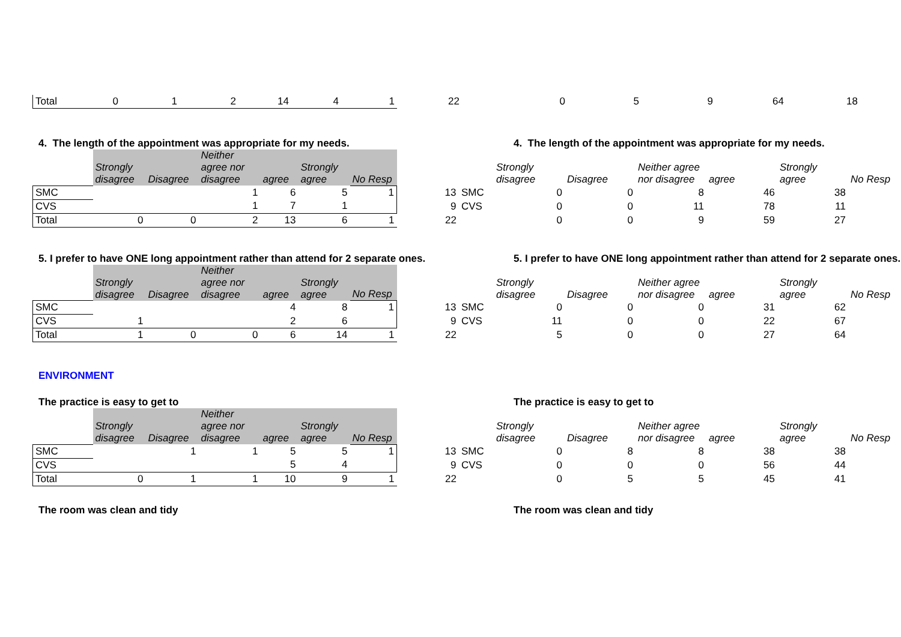| Total | 0 | 1 | 2 | 14 | 4 | 1 | 22 | | 0 | 5 | 9 | 64 | 18 | |
4. The length of the appointment was appropriate for my needs. 4. The length of the appointment was appropriate for my needs.
| | Strongly disagree | Disagree | Neither agree nor disagree | agree | Strongly agree | No Resp | | | Strongly disagree | Disagree | Neither agree nor disagree | agree | Strongly agree | No Resp |
| --- | --- | --- | --- | --- | --- | --- | --- | --- | --- | --- | --- | --- | --- | --- |
| SMC | | | 1 | 6 | 5 | 1 | 13 | SMC | 0 | 0 | 8 | 46 | 38 | |
| CVS | | | 1 | 7 | 1 | | 9 | CVS | 0 | 0 | 11 | 78 | 11 | |
| Total | 0 | 0 | 2 | 13 | 6 | 1 | 22 | | 0 | 0 | 9 | 59 | 27 | |
5. I prefer to have ONE long appointment rather than attend for 2 separate ones.
5. I prefer to have ONE long appointment rather than attend for 2 separate ones.
| | Strongly disagree | Disagree | Neither agree nor disagree | agree | Strongly agree | No Resp | | | Strongly disagree | Disagree | Neither agree nor disagree | agree | Strongly agree | No Resp |
| --- | --- | --- | --- | --- | --- | --- | --- | --- | --- | --- | --- | --- | --- | --- |
| SMC | | | | 4 | 8 | 1 | 13 | SMC | 0 | 0 | 0 | 31 | 62 | |
| CVS | 1 | | | 2 | 6 | | 9 | CVS | 11 | 0 | 0 | 22 | 67 | |
| Total | 1 | 0 | 0 | 6 | 14 | 1 | 22 | | 5 | 0 | 0 | 27 | 64 | |
ENVIRONMENT
The practice is easy to get to The practice is easy to get to
| | Strongly disagree | Disagree | Neither agree nor disagree | agree | Strongly agree | No Resp | | | Strongly disagree | Disagree | Neither agree nor disagree | agree | Strongly agree | No Resp |
| --- | --- | --- | --- | --- | --- | --- | --- | --- | --- | --- | --- | --- | --- | --- |
| SMC | | 1 | 1 | 5 | 5 | 1 | 13 | SMC | 0 | 8 | 8 | 38 | 38 | |
| CVS | | | | 5 | 4 | | 9 | CVS | 0 | 0 | 0 | 56 | 44 | |
| Total | 0 | 1 | 1 | 10 | 9 | 1 | 22 | | 0 | 5 | 5 | 45 | 41 | |
The room was clean and tidy The room was clean and tidy